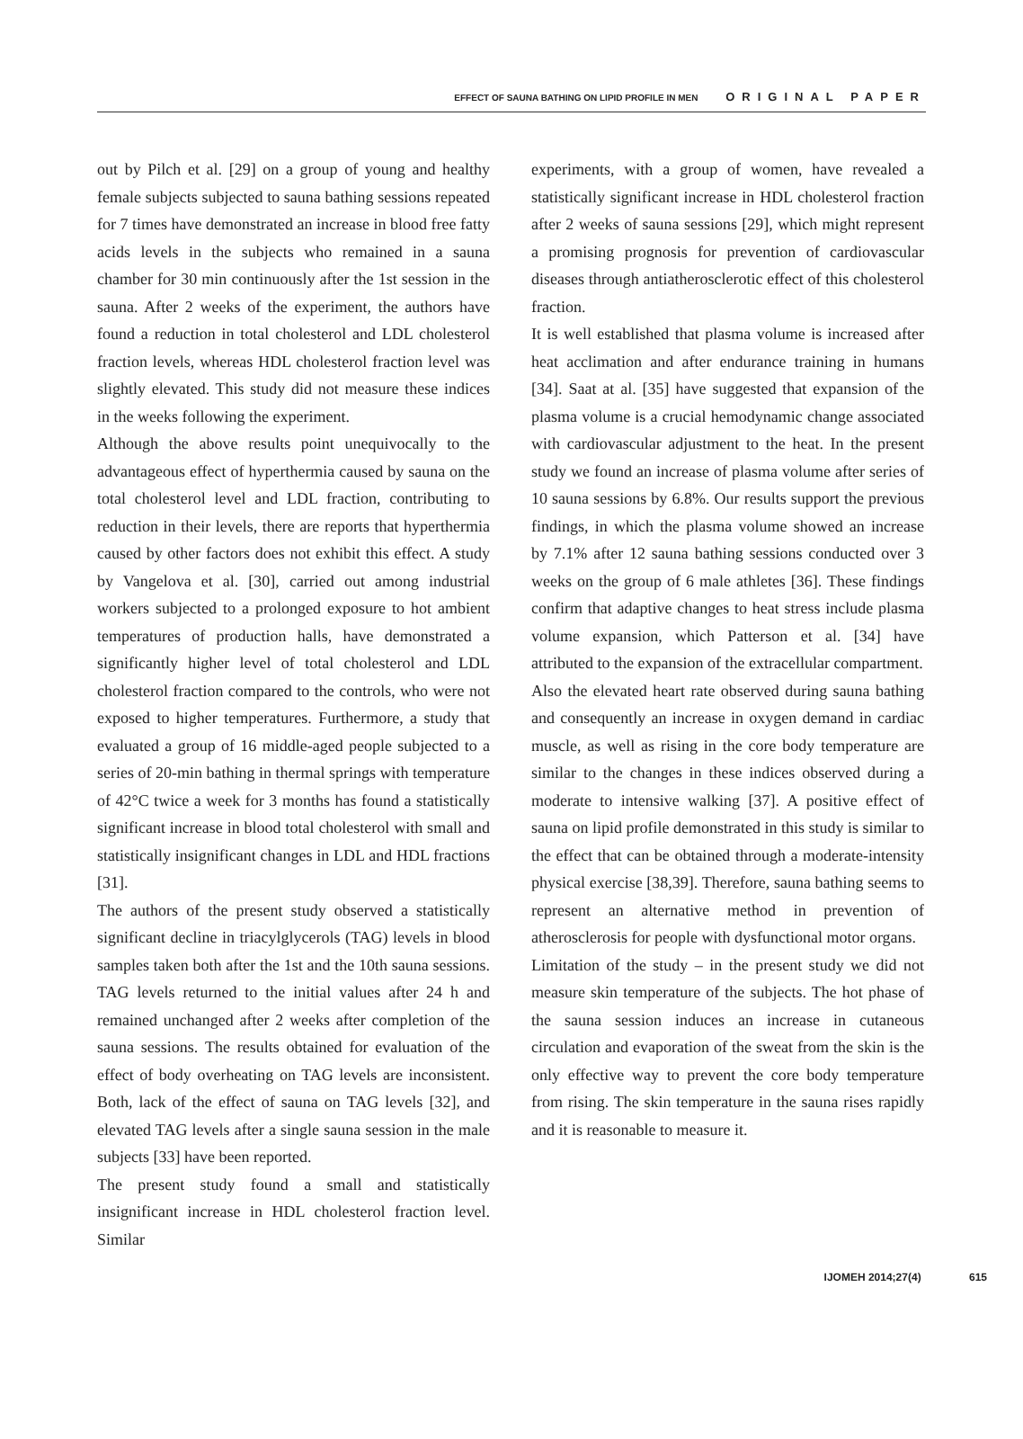EFFECT OF SAUNA BATHING ON LIPID PROFILE IN MEN ORIGINAL PAPER
out by Pilch et al. [29] on a group of young and healthy female subjects subjected to sauna bathing sessions repeated for 7 times have demonstrated an increase in blood free fatty acids levels in the subjects who remained in a sauna chamber for 30 min continuously after the 1st session in the sauna. After 2 weeks of the experiment, the authors have found a reduction in total cholesterol and LDL cholesterol fraction levels, whereas HDL cholesterol fraction level was slightly elevated. This study did not measure these indices in the weeks following the experiment.
Although the above results point unequivocally to the advantageous effect of hyperthermia caused by sauna on the total cholesterol level and LDL fraction, contributing to reduction in their levels, there are reports that hyperthermia caused by other factors does not exhibit this effect. A study by Vangelova et al. [30], carried out among industrial workers subjected to a prolonged exposure to hot ambient temperatures of production halls, have demonstrated a significantly higher level of total cholesterol and LDL cholesterol fraction compared to the controls, who were not exposed to higher temperatures. Furthermore, a study that evaluated a group of 16 middle-aged people subjected to a series of 20-min bathing in thermal springs with temperature of 42°C twice a week for 3 months has found a statistically significant increase in blood total cholesterol with small and statistically insignificant changes in LDL and HDL fractions [31].
The authors of the present study observed a statistically significant decline in triacylglycerols (TAG) levels in blood samples taken both after the 1st and the 10th sauna sessions. TAG levels returned to the initial values after 24 h and remained unchanged after 2 weeks after completion of the sauna sessions. The results obtained for evaluation of the effect of body overheating on TAG levels are inconsistent. Both, lack of the effect of sauna on TAG levels [32], and elevated TAG levels after a single sauna session in the male subjects [33] have been reported.
The present study found a small and statistically insignificant increase in HDL cholesterol fraction level. Similar
experiments, with a group of women, have revealed a statistically significant increase in HDL cholesterol fraction after 2 weeks of sauna sessions [29], which might represent a promising prognosis for prevention of cardiovascular diseases through antiatherosclerotic effect of this cholesterol fraction.
It is well established that plasma volume is increased after heat acclimation and after endurance training in humans [34]. Saat at al. [35] have suggested that expansion of the plasma volume is a crucial hemodynamic change associated with cardiovascular adjustment to the heat. In the present study we found an increase of plasma volume after series of 10 sauna sessions by 6.8%. Our results support the previous findings, in which the plasma volume showed an increase by 7.1% after 12 sauna bathing sessions conducted over 3 weeks on the group of 6 male athletes [36]. These findings confirm that adaptive changes to heat stress include plasma volume expansion, which Patterson et al. [34] have attributed to the expansion of the extracellular compartment.
Also the elevated heart rate observed during sauna bathing and consequently an increase in oxygen demand in cardiac muscle, as well as rising in the core body temperature are similar to the changes in these indices observed during a moderate to intensive walking [37]. A positive effect of sauna on lipid profile demonstrated in this study is similar to the effect that can be obtained through a moderate-intensity physical exercise [38,39]. Therefore, sauna bathing seems to represent an alternative method in prevention of atherosclerosis for people with dysfunctional motor organs.
Limitation of the study – in the present study we did not measure skin temperature of the subjects. The hot phase of the sauna session induces an increase in cutaneous circulation and evaporation of the sweat from the skin is the only effective way to prevent the core body temperature from rising. The skin temperature in the sauna rises rapidly and it is reasonable to measure it.
IJOMEH 2014;27(4) 615